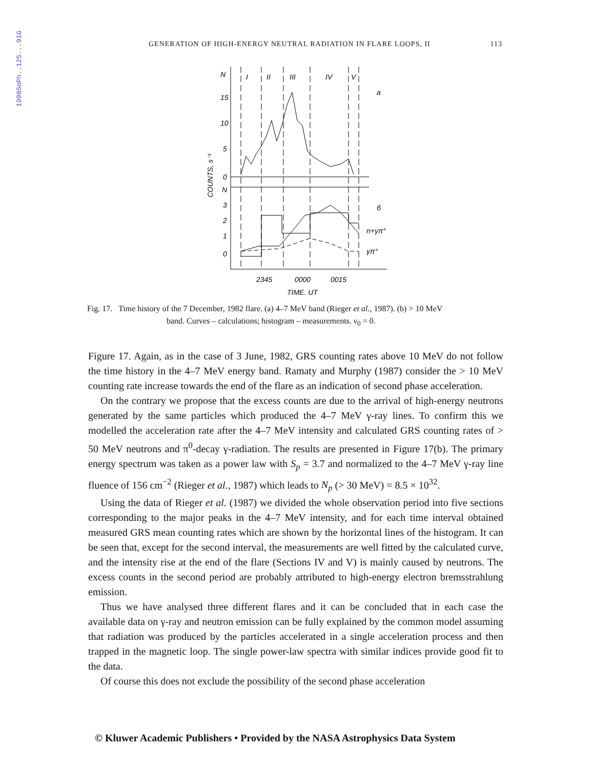1990SoPh..125...91G
GENERATION OF HIGH-ENERGY NEUTRAL RADIATION IN FLARE LOOPS, II 113
N
I
II
III
IV
V
a
15
10
5
0
N
3
2
1
0
б
n+γπ°
γπ°
2345
0000
0015
TIME, UT
COUNTS, s⁻¹
Fig. 17. Time history of the 7 December, 1982 flare. (a) 4–7 MeV band (Rieger et al., 1987). (b) > 10 MeV
band. Curves – calculations; histogram – measurements. ν<sub>0</sub> = 0.
Figure 17. Again, as in the case of 3 June, 1982, GRS counting rates above 10 MeV do not follow the time history in the 4–7 MeV energy band. Ramaty and Murphy (1987) consider the > 10 MeV counting rate increase towards the end of the flare as an indication of second phase acceleration.
On the contrary we propose that the excess counts are due to the arrival of high-energy neutrons generated by the same particles which produced the 4–7 MeV γ-ray lines. To confirm this we modelled the acceleration rate after the 4–7 MeV intensity and calculated GRS counting rates of > 50 MeV neutrons and π<sup>0</sup>-decay γ-radiation. The results are presented in Figure 17(b). The primary energy spectrum was taken as a power law with S<sub>p</sub> = 3.7 and normalized to the 4–7 MeV γ-ray line fluence of 156 cm<sup>−2</sup> (Rieger et al., 1987) which leads to N<sub>p</sub> (> 30 MeV) = 8.5 × 10<sup>32</sup>.
Using the data of Rieger et al. (1987) we divided the whole observation period into five sections corresponding to the major peaks in the 4–7 MeV intensity, and for each time interval obtained measured GRS mean counting rates which are shown by the horizontal lines of the histogram. It can be seen that, except for the second interval, the measurements are well fitted by the calculated curve, and the intensity rise at the end of the flare (Sections IV and V) is mainly caused by neutrons. The excess counts in the second period are probably attributed to high-energy electron bremsstrahlung emission.
Thus we have analysed three different flares and it can be concluded that in each case the available data on γ-ray and neutron emission can be fully explained by the common model assuming that radiation was produced by the particles accelerated in a single acceleration process and then trapped in the magnetic loop. The single power-law spectra with similar indices provide good fit to the data.
Of course this does not exclude the possibility of the second phase acceleration
© Kluwer Academic Publishers • Provided by the NASA Astrophysics Data System